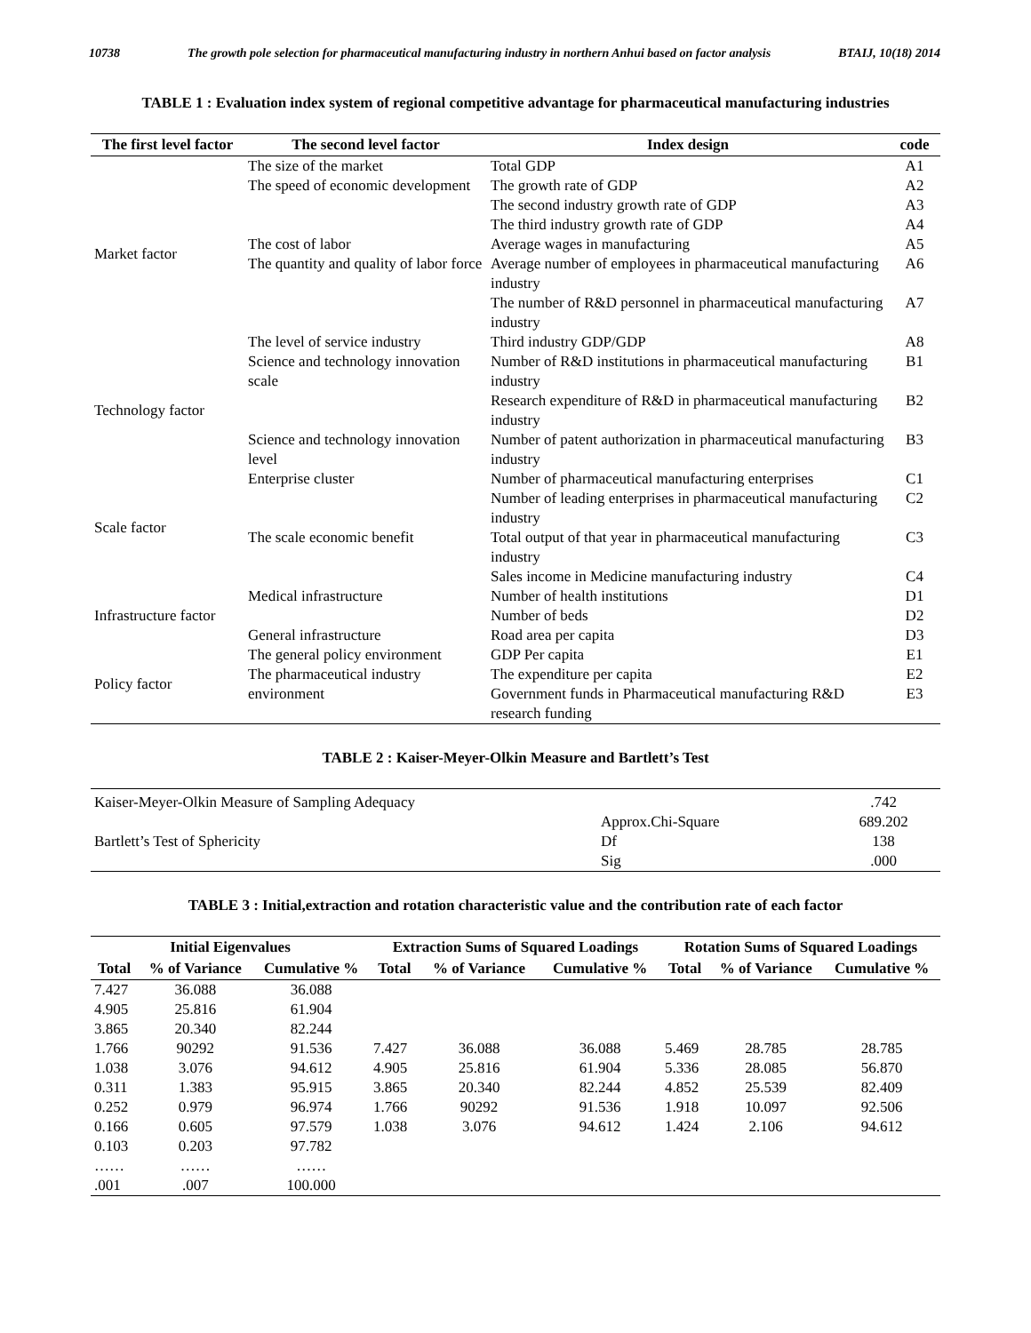10738 The growth pole selection for pharmaceutical manufacturing industry in northern Anhui based on factor analysis BTAIJ, 10(18) 2014
TABLE 1 : Evaluation index system of regional competitive advantage for pharmaceutical manufacturing industries
| The first level factor | The second level factor | Index design | code |
| --- | --- | --- | --- |
| Market factor | The size of the market | Total GDP | A1 |
| | The speed of economic development | The growth rate of GDP | A2 |
| | | The second industry growth rate of GDP | A3 |
| | | The third industry growth rate of GDP | A4 |
| | The cost of labor | Average wages in manufacturing | A5 |
| | The quantity and quality of labor force | Average number of employees in pharmaceutical manufacturing industry | A6 |
| | | The number of R&D personnel in pharmaceutical manufacturing industry | A7 |
| | The level of service industry | Third industry GDP/GDP | A8 |
| Technology factor | Science and technology innovation scale | Number of R&D institutions in pharmaceutical manufacturing industry | B1 |
| | | Research expenditure of R&D in pharmaceutical manufacturing industry | B2 |
| | Science and technology innovation level | Number of patent authorization in pharmaceutical manufacturing industry | B3 |
| Scale factor | Enterprise cluster | Number of pharmaceutical manufacturing enterprises | C1 |
| | | Number of leading enterprises in pharmaceutical manufacturing industry | C2 |
| | The scale economic benefit | Total output of that year in pharmaceutical manufacturing industry | C3 |
| | | Sales income in Medicine manufacturing industry | C4 |
| Infrastructure factor | Medical infrastructure | Number of health institutions | D1 |
| | | Number of beds | D2 |
| | General infrastructure | Road area per capita | D3 |
| Policy factor | The general policy environment | GDP Per capita | E1 |
| | The pharmaceutical industry environment | The expenditure per capita | E2 |
| | | Government funds in Pharmaceutical manufacturing R&D research funding | E3 |
TABLE 2 : Kaiser-Meyer-Olkin Measure and Bartlett’s Test
| Kaiser-Meyer-Olkin Measure of Sampling Adequacy | | .742 |
| Bartlett’s Test of Sphericity | Approx.Chi-Square | 689.202 |
| | Df | 138 |
| | Sig | .000 |
TABLE 3 : Initial,extraction and rotation characteristic value and the contribution rate of each factor
| Initial Eigenvalues | | | Extraction Sums of Squared Loadings | | | Rotation Sums of Squared Loadings | | |
| --- | --- | --- | --- | --- | --- | --- | --- | --- |
| Total | % of Variance | Cumulative % | Total | % of Variance | Cumulative % | Total | % of Variance | Cumulative % |
| 7.427 | 36.088 | 36.088 | | | | | | |
| 4.905 | 25.816 | 61.904 | | | | | | |
| 3.865 | 20.340 | 82.244 | | | | | | |
| 1.766 | 90292 | 91.536 | 7.427 | 36.088 | 36.088 | 5.469 | 28.785 | 28.785 |
| 1.038 | 3.076 | 94.612 | 4.905 | 25.816 | 61.904 | 5.336 | 28.085 | 56.870 |
| 0.311 | 1.383 | 95.915 | 3.865 | 20.340 | 82.244 | 4.852 | 25.539 | 82.409 |
| 0.252 | 0.979 | 96.974 | 1.766 | 90292 | 91.536 | 1.918 | 10.097 | 92.506 |
| 0.166 | 0.605 | 97.579 | 1.038 | 3.076 | 94.612 | 1.424 | 2.106 | 94.612 |
| 0.103 | 0.203 | 97.782 | | | | | | |
| …… | …… | …… | | | | | | |
| .001 | .007 | 100.000 | | | | | | |